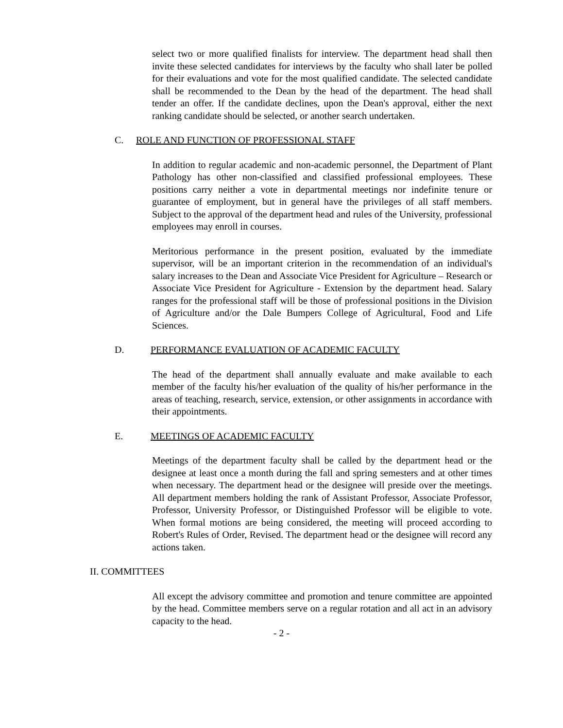select two or more qualified finalists for interview. The department head shall then invite these selected candidates for interviews by the faculty who shall later be polled for their evaluations and vote for the most qualified candidate. The selected candidate shall be recommended to the Dean by the head of the department. The head shall tender an offer. If the candidate declines, upon the Dean's approval, either the next ranking candidate should be selected, or another search undertaken.
C. ROLE AND FUNCTION OF PROFESSIONAL STAFF
In addition to regular academic and non-academic personnel, the Department of Plant Pathology has other non-classified and classified professional employees. These positions carry neither a vote in departmental meetings nor indefinite tenure or guarantee of employment, but in general have the privileges of all staff members. Subject to the approval of the department head and rules of the University, professional employees may enroll in courses.
Meritorious performance in the present position, evaluated by the immediate supervisor, will be an important criterion in the recommendation of an individual's salary increases to the Dean and Associate Vice President for Agriculture – Research or Associate Vice President for Agriculture - Extension by the department head. Salary ranges for the professional staff will be those of professional positions in the Division of Agriculture and/or the Dale Bumpers College of Agricultural, Food and Life Sciences.
D. PERFORMANCE EVALUATION OF ACADEMIC FACULTY
The head of the department shall annually evaluate and make available to each member of the faculty his/her evaluation of the quality of his/her performance in the areas of teaching, research, service, extension, or other assignments in accordance with their appointments.
E. MEETINGS OF ACADEMIC FACULTY
Meetings of the department faculty shall be called by the department head or the designee at least once a month during the fall and spring semesters and at other times when necessary. The department head or the designee will preside over the meetings. All department members holding the rank of Assistant Professor, Associate Professor, Professor, University Professor, or Distinguished Professor will be eligible to vote. When formal motions are being considered, the meeting will proceed according to Robert's Rules of Order, Revised. The department head or the designee will record any actions taken.
II. COMMITTEES
All except the advisory committee and promotion and tenure committee are appointed by the head. Committee members serve on a regular rotation and all act in an advisory capacity to the head.
- 2 -